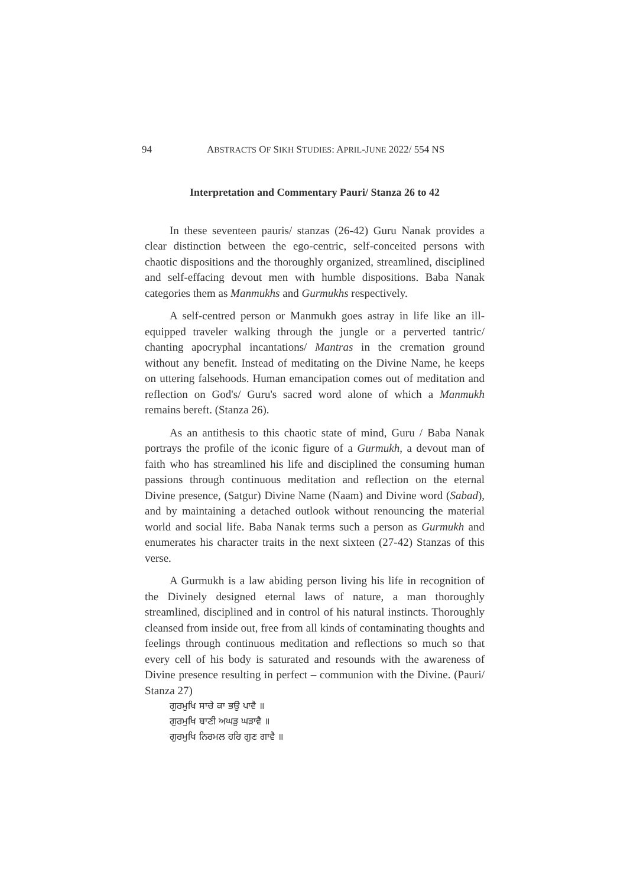94 ABSTRACTS OF SIKH STUDIES: APRIL-JUNE 2022/ 554 NS
Interpretation and Commentary Pauri/ Stanza 26 to 42
In these seventeen pauris/ stanzas (26-42) Guru Nanak provides a clear distinction between the ego-centric, self-conceited persons with chaotic dispositions and the thoroughly organized, streamlined, disciplined and self-effacing devout men with humble dispositions. Baba Nanak categories them as Manmukhs and Gurmukhs respectively.
A self-centred person or Manmukh goes astray in life like an ill-equipped traveler walking through the jungle or a perverted tantric/ chanting apocryphal incantations/ Mantras in the cremation ground without any benefit. Instead of meditating on the Divine Name, he keeps on uttering falsehoods. Human emancipation comes out of meditation and reflection on God's/ Guru's sacred word alone of which a Manmukh remains bereft. (Stanza 26).
As an antithesis to this chaotic state of mind, Guru / Baba Nanak portrays the profile of the iconic figure of a Gurmukh, a devout man of faith who has streamlined his life and disciplined the consuming human passions through continuous meditation and reflection on the eternal Divine presence, (Satgur) Divine Name (Naam) and Divine word (Sabad), and by maintaining a detached outlook without renouncing the material world and social life. Baba Nanak terms such a person as Gurmukh and enumerates his character traits in the next sixteen (27-42) Stanzas of this verse.
A Gurmukh is a law abiding person living his life in recognition of the Divinely designed eternal laws of nature, a man thoroughly streamlined, disciplined and in control of his natural instincts. Thoroughly cleansed from inside out, free from all kinds of contaminating thoughts and feelings through continuous meditation and reflections so much so that every cell of his body is saturated and resounds with the awareness of Divine presence resulting in perfect – communion with the Divine. (Pauri/ Stanza 27)
ਗੁਰਮੁਖਿ ਸਾਚੇ ਕਾ ਭਉ ਪਾਵੈ ॥
ਗੁਰਮੁਖਿ ਬਾਣੀ ਅਘੜੁ ਘੜਾਵੈ ॥
ਗੁਰਮੁਖਿ ਨਿਰਮਲ ਹਰਿ ਗੁਣ ਗਾਵੈ ॥